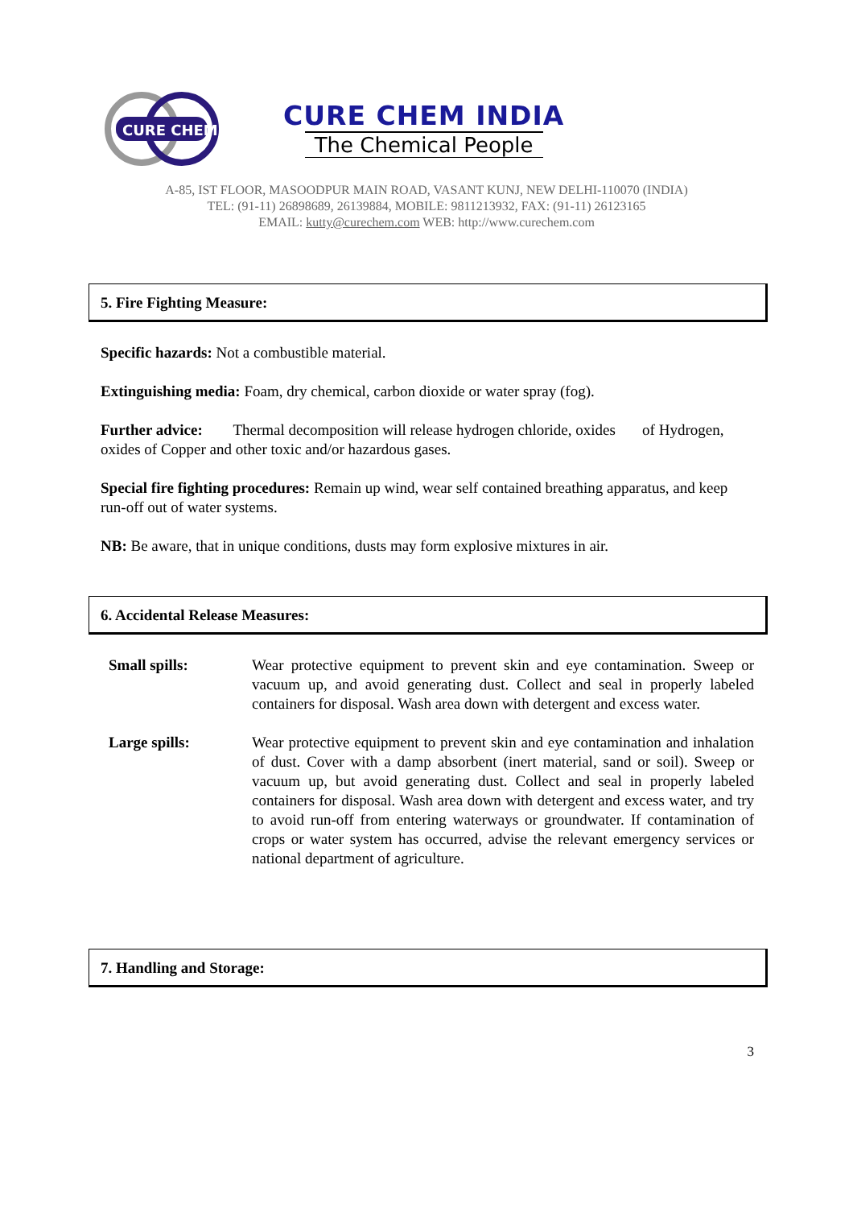CURE CHEM
CURE CHEM INDIA
The Chemical People
A-85, IST FLOOR, MASOODPUR MAIN ROAD, VASANT KUNJ, NEW DELHI-110070 (INDIA)
TEL: (91-11) 26898689, 26139884, MOBILE: 9811213932, FAX: (91-11) 26123165
EMAIL: kutty@curechem.com WEB: http://www.curechem.com
5. Fire Fighting Measure:
Specific hazards: Not a combustible material.
Extinguishing media: Foam, dry chemical, carbon dioxide or water spray (fog).
Further advice: Thermal decomposition will release hydrogen chloride, oxides of Hydrogen, oxides of Copper and other toxic and/or hazardous gases.
Special fire fighting procedures: Remain up wind, wear self contained breathing apparatus, and keep run-off out of water systems.
NB: Be aware, that in unique conditions, dusts may form explosive mixtures in air.
6. Accidental Release Measures:
Small spills: Wear protective equipment to prevent skin and eye contamination. Sweep or vacuum up, and avoid generating dust. Collect and seal in properly labeled containers for disposal. Wash area down with detergent and excess water.
Large spills: Wear protective equipment to prevent skin and eye contamination and inhalation of dust. Cover with a damp absorbent (inert material, sand or soil). Sweep or vacuum up, but avoid generating dust. Collect and seal in properly labeled containers for disposal. Wash area down with detergent and excess water, and try to avoid run-off from entering waterways or groundwater. If contamination of crops or water system has occurred, advise the relevant emergency services or national department of agriculture.
7. Handling and Storage:
3